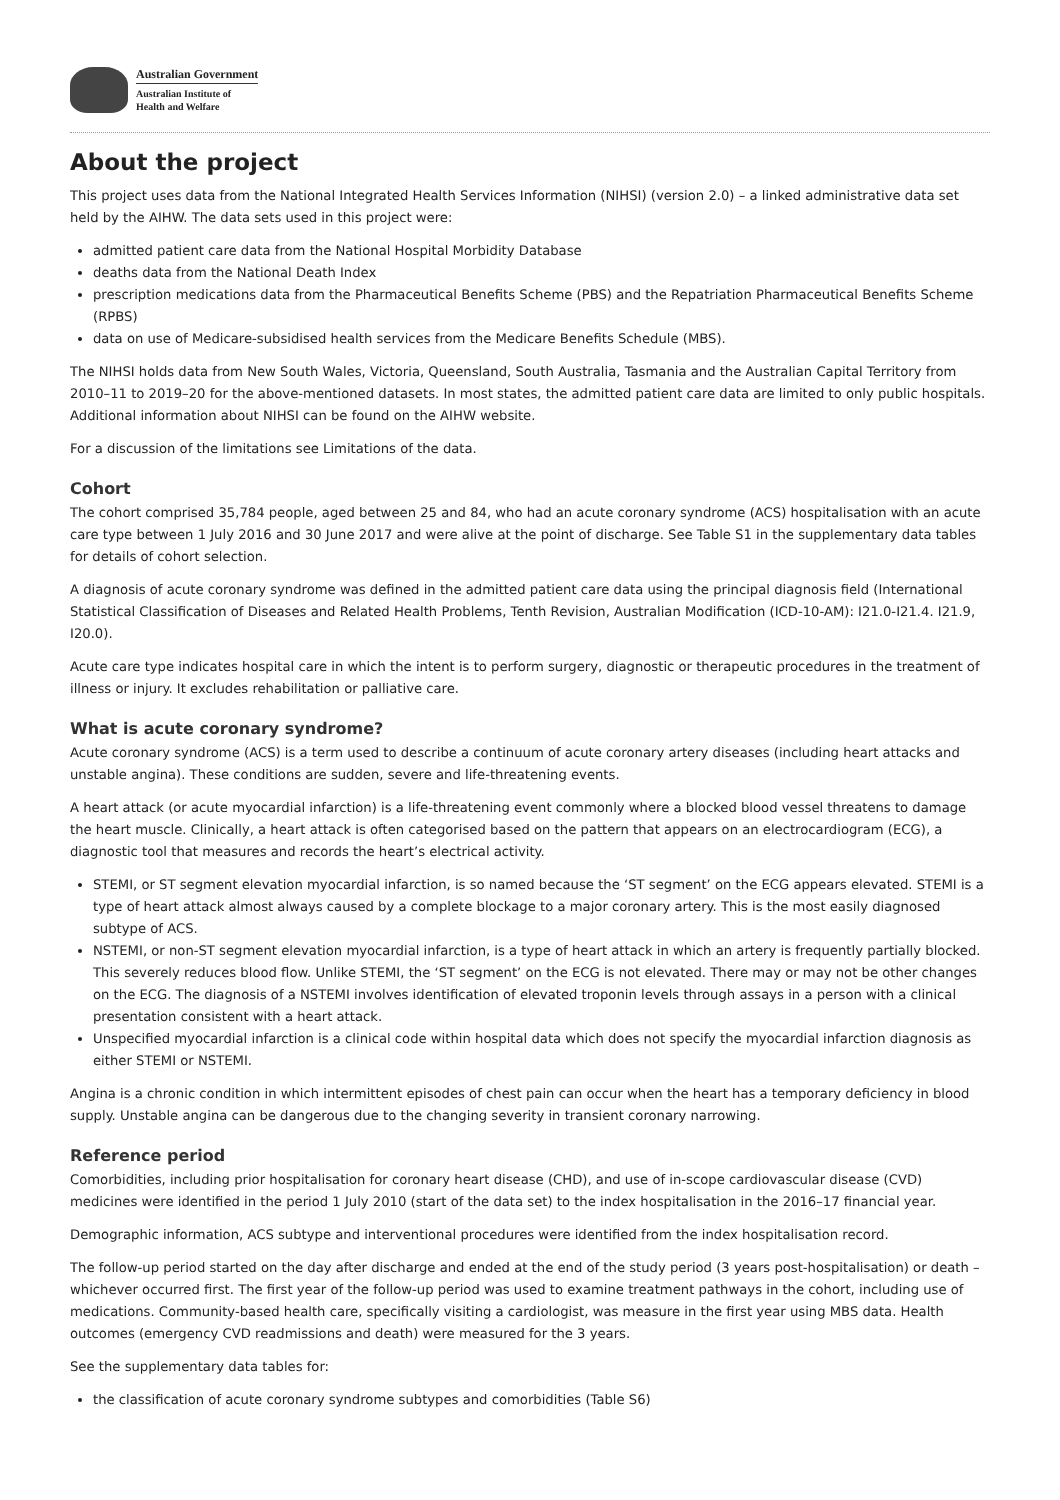Australian Government
Australian Institute of
Health and Welfare
About the project
This project uses data from the National Integrated Health Services Information (NIHSI) (version 2.0) – a linked administrative data set held by the AIHW. The data sets used in this project were:
admitted patient care data from the National Hospital Morbidity Database
deaths data from the National Death Index
prescription medications data from the Pharmaceutical Benefits Scheme (PBS) and the Repatriation Pharmaceutical Benefits Scheme (RPBS)
data on use of Medicare-subsidised health services from the Medicare Benefits Schedule (MBS).
The NIHSI holds data from New South Wales, Victoria, Queensland, South Australia, Tasmania and the Australian Capital Territory from 2010–11 to 2019–20 for the above-mentioned datasets. In most states, the admitted patient care data are limited to only public hospitals. Additional information about NIHSI can be found on the AIHW website.
For a discussion of the limitations see Limitations of the data.
Cohort
The cohort comprised 35,784 people, aged between 25 and 84, who had an acute coronary syndrome (ACS) hospitalisation with an acute care type between 1 July 2016 and 30 June 2017 and were alive at the point of discharge. See Table S1 in the supplementary data tables for details of cohort selection.
A diagnosis of acute coronary syndrome was defined in the admitted patient care data using the principal diagnosis field (International Statistical Classification of Diseases and Related Health Problems, Tenth Revision, Australian Modification (ICD-10-AM): I21.0-I21.4. I21.9, I20.0).
Acute care type indicates hospital care in which the intent is to perform surgery, diagnostic or therapeutic procedures in the treatment of illness or injury. It excludes rehabilitation or palliative care.
What is acute coronary syndrome?
Acute coronary syndrome (ACS) is a term used to describe a continuum of acute coronary artery diseases (including heart attacks and unstable angina). These conditions are sudden, severe and life-threatening events.
A heart attack (or acute myocardial infarction) is a life-threatening event commonly where a blocked blood vessel threatens to damage the heart muscle. Clinically, a heart attack is often categorised based on the pattern that appears on an electrocardiogram (ECG), a diagnostic tool that measures and records the heart’s electrical activity.
STEMI, or ST segment elevation myocardial infarction, is so named because the ‘ST segment’ on the ECG appears elevated. STEMI is a type of heart attack almost always caused by a complete blockage to a major coronary artery. This is the most easily diagnosed subtype of ACS.
NSTEMI, or non-ST segment elevation myocardial infarction, is a type of heart attack in which an artery is frequently partially blocked. This severely reduces blood flow. Unlike STEMI, the ‘ST segment’ on the ECG is not elevated. There may or may not be other changes on the ECG. The diagnosis of a NSTEMI involves identification of elevated troponin levels through assays in a person with a clinical presentation consistent with a heart attack.
Unspecified myocardial infarction is a clinical code within hospital data which does not specify the myocardial infarction diagnosis as either STEMI or NSTEMI.
Angina is a chronic condition in which intermittent episodes of chest pain can occur when the heart has a temporary deficiency in blood supply. Unstable angina can be dangerous due to the changing severity in transient coronary narrowing.
Reference period
Comorbidities, including prior hospitalisation for coronary heart disease (CHD), and use of in-scope cardiovascular disease (CVD) medicines were identified in the period 1 July 2010 (start of the data set) to the index hospitalisation in the 2016–17 financial year.
Demographic information, ACS subtype and interventional procedures were identified from the index hospitalisation record.
The follow-up period started on the day after discharge and ended at the end of the study period (3 years post-hospitalisation) or death – whichever occurred first. The first year of the follow-up period was used to examine treatment pathways in the cohort, including use of medications. Community-based health care, specifically visiting a cardiologist, was measure in the first year using MBS data. Health outcomes (emergency CVD readmissions and death) were measured for the 3 years.
See the supplementary data tables for:
the classification of acute coronary syndrome subtypes and comorbidities (Table S6)